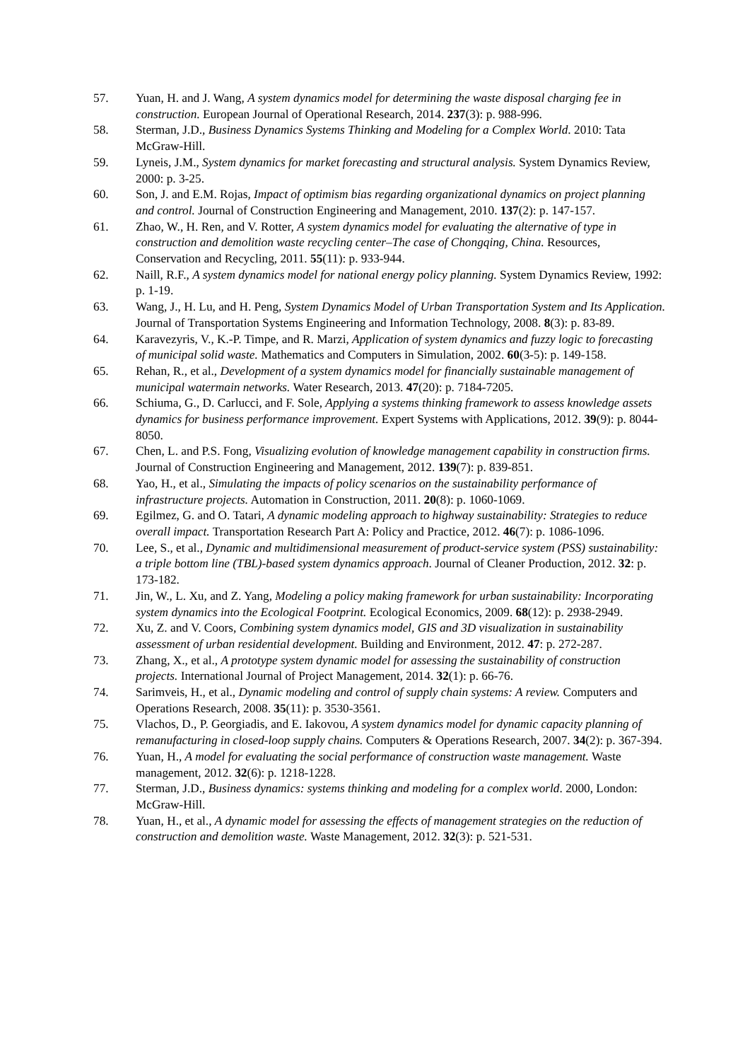57. Yuan, H. and J. Wang, A system dynamics model for determining the waste disposal charging fee in construction. European Journal of Operational Research, 2014. 237(3): p. 988-996.
58. Sterman, J.D., Business Dynamics Systems Thinking and Modeling for a Complex World. 2010: Tata McGraw-Hill.
59. Lyneis, J.M., System dynamics for market forecasting and structural analysis. System Dynamics Review, 2000: p. 3-25.
60. Son, J. and E.M. Rojas, Impact of optimism bias regarding organizational dynamics on project planning and control. Journal of Construction Engineering and Management, 2010. 137(2): p. 147-157.
61. Zhao, W., H. Ren, and V. Rotter, A system dynamics model for evaluating the alternative of type in construction and demolition waste recycling center–The case of Chongqing, China. Resources, Conservation and Recycling, 2011. 55(11): p. 933-944.
62. Naill, R.F., A system dynamics model for national energy policy planning. System Dynamics Review, 1992: p. 1-19.
63. Wang, J., H. Lu, and H. Peng, System Dynamics Model of Urban Transportation System and Its Application. Journal of Transportation Systems Engineering and Information Technology, 2008. 8(3): p. 83-89.
64. Karavezyris, V., K.-P. Timpe, and R. Marzi, Application of system dynamics and fuzzy logic to forecasting of municipal solid waste. Mathematics and Computers in Simulation, 2002. 60(3-5): p. 149-158.
65. Rehan, R., et al., Development of a system dynamics model for financially sustainable management of municipal watermain networks. Water Research, 2013. 47(20): p. 7184-7205.
66. Schiuma, G., D. Carlucci, and F. Sole, Applying a systems thinking framework to assess knowledge assets dynamics for business performance improvement. Expert Systems with Applications, 2012. 39(9): p. 8044-8050.
67. Chen, L. and P.S. Fong, Visualizing evolution of knowledge management capability in construction firms. Journal of Construction Engineering and Management, 2012. 139(7): p. 839-851.
68. Yao, H., et al., Simulating the impacts of policy scenarios on the sustainability performance of infrastructure projects. Automation in Construction, 2011. 20(8): p. 1060-1069.
69. Egilmez, G. and O. Tatari, A dynamic modeling approach to highway sustainability: Strategies to reduce overall impact. Transportation Research Part A: Policy and Practice, 2012. 46(7): p. 1086-1096.
70. Lee, S., et al., Dynamic and multidimensional measurement of product-service system (PSS) sustainability: a triple bottom line (TBL)-based system dynamics approach. Journal of Cleaner Production, 2012. 32: p. 173-182.
71. Jin, W., L. Xu, and Z. Yang, Modeling a policy making framework for urban sustainability: Incorporating system dynamics into the Ecological Footprint. Ecological Economics, 2009. 68(12): p. 2938-2949.
72. Xu, Z. and V. Coors, Combining system dynamics model, GIS and 3D visualization in sustainability assessment of urban residential development. Building and Environment, 2012. 47: p. 272-287.
73. Zhang, X., et al., A prototype system dynamic model for assessing the sustainability of construction projects. International Journal of Project Management, 2014. 32(1): p. 66-76.
74. Sarimveis, H., et al., Dynamic modeling and control of supply chain systems: A review. Computers and Operations Research, 2008. 35(11): p. 3530-3561.
75. Vlachos, D., P. Georgiadis, and E. Iakovou, A system dynamics model for dynamic capacity planning of remanufacturing in closed-loop supply chains. Computers & Operations Research, 2007. 34(2): p. 367-394.
76. Yuan, H., A model for evaluating the social performance of construction waste management. Waste management, 2012. 32(6): p. 1218-1228.
77. Sterman, J.D., Business dynamics: systems thinking and modeling for a complex world. 2000, London: McGraw-Hill.
78. Yuan, H., et al., A dynamic model for assessing the effects of management strategies on the reduction of construction and demolition waste. Waste Management, 2012. 32(3): p. 521-531.